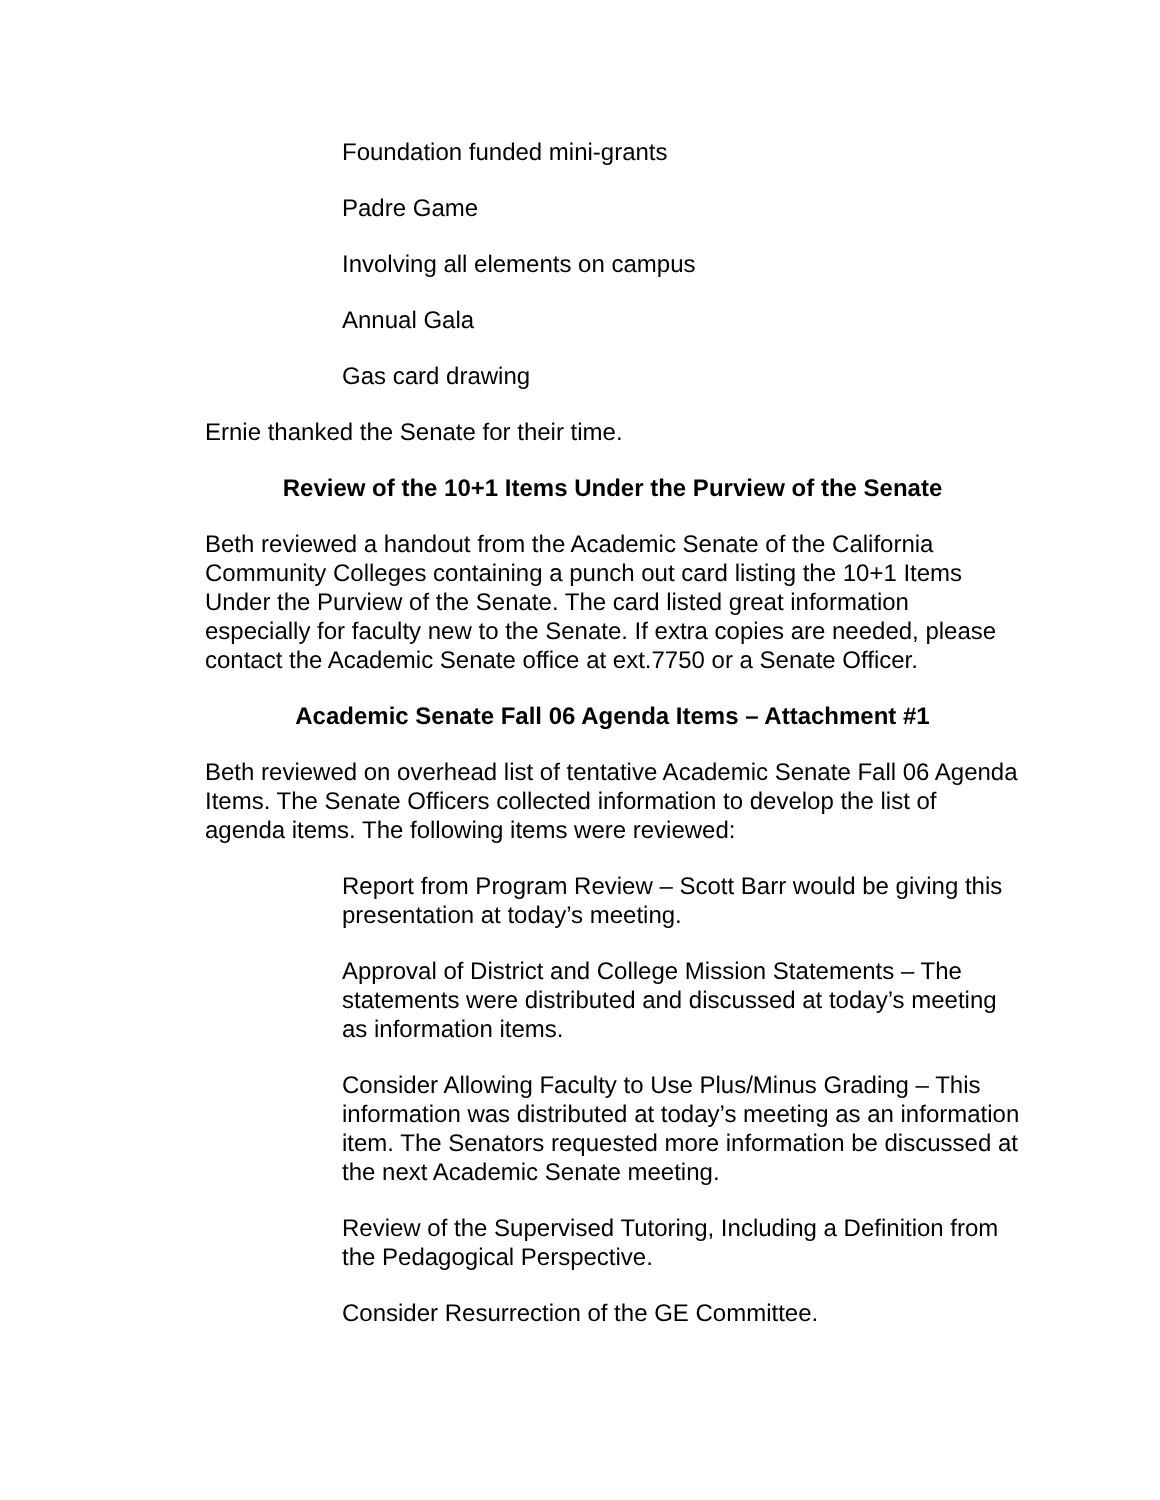Foundation funded mini-grants
Padre Game
Involving all elements on campus
Annual Gala
Gas card drawing
Ernie thanked the Senate for their time.
Review of the 10+1 Items Under the Purview of the Senate
Beth reviewed a handout from the Academic Senate of the California Community Colleges containing a punch out card listing the 10+1 Items Under the Purview of the Senate. The card listed great information especially for faculty new to the Senate. If extra copies are needed, please contact the Academic Senate office at ext.7750 or a Senate Officer.
Academic Senate Fall 06 Agenda Items – Attachment #1
Beth reviewed on overhead list of tentative Academic Senate Fall 06 Agenda Items. The Senate Officers collected information to develop the list of agenda items. The following items were reviewed:
Report from Program Review – Scott Barr would be giving this presentation at today’s meeting.
Approval of District and College Mission Statements – The statements were distributed and discussed at today’s meeting as information items.
Consider Allowing Faculty to Use Plus/Minus Grading – This information was distributed at today’s meeting as an information item. The Senators requested more information be discussed at the next Academic Senate meeting.
Review of the Supervised Tutoring, Including a Definition from the Pedagogical Perspective.
Consider Resurrection of the GE Committee.